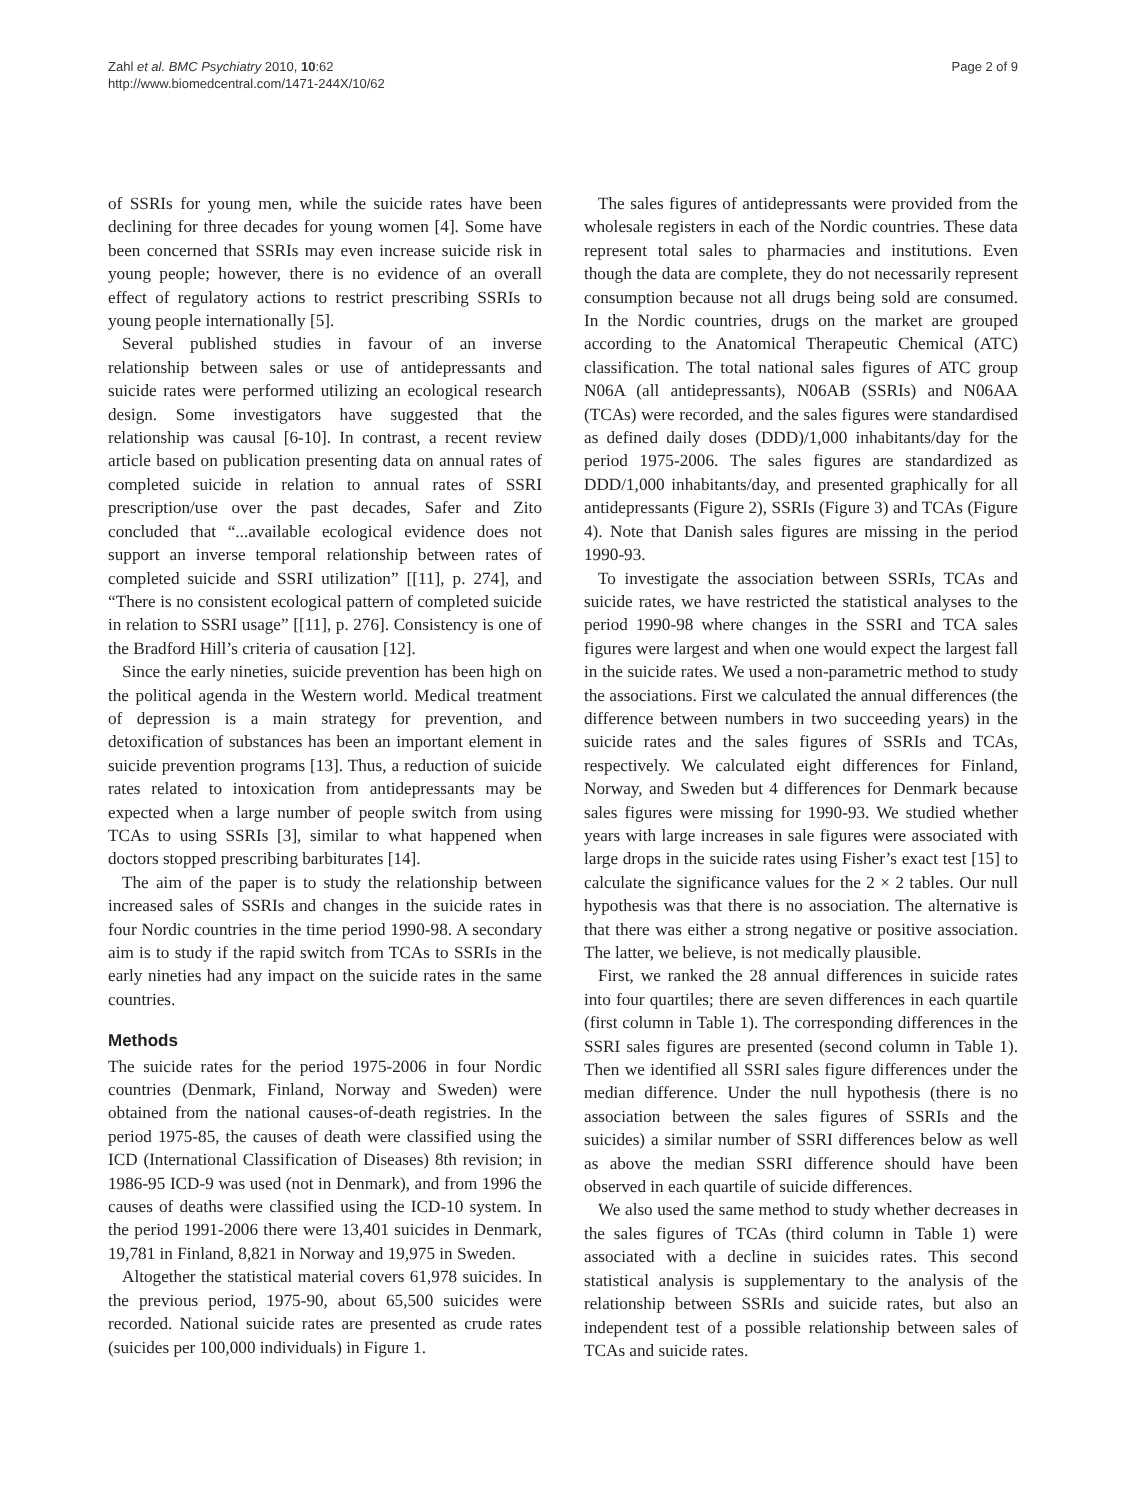Zahl et al. BMC Psychiatry 2010, 10:62
http://www.biomedcentral.com/1471-244X/10/62
Page 2 of 9
of SSRIs for young men, while the suicide rates have been declining for three decades for young women [4]. Some have been concerned that SSRIs may even increase suicide risk in young people; however, there is no evidence of an overall effect of regulatory actions to restrict prescribing SSRIs to young people internationally [5].
Several published studies in favour of an inverse relationship between sales or use of antidepressants and suicide rates were performed utilizing an ecological research design. Some investigators have suggested that the relationship was causal [6-10]. In contrast, a recent review article based on publication presenting data on annual rates of completed suicide in relation to annual rates of SSRI prescription/use over the past decades, Safer and Zito concluded that “...available ecological evidence does not support an inverse temporal relationship between rates of completed suicide and SSRI utilization” [[11], p. 274], and “There is no consistent ecological pattern of completed suicide in relation to SSRI usage” [[11], p. 276]. Consistency is one of the Bradford Hill’s criteria of causation [12].
Since the early nineties, suicide prevention has been high on the political agenda in the Western world. Medical treatment of depression is a main strategy for prevention, and detoxification of substances has been an important element in suicide prevention programs [13]. Thus, a reduction of suicide rates related to intoxication from antidepressants may be expected when a large number of people switch from using TCAs to using SSRIs [3], similar to what happened when doctors stopped prescribing barbiturates [14].
The aim of the paper is to study the relationship between increased sales of SSRIs and changes in the suicide rates in four Nordic countries in the time period 1990-98. A secondary aim is to study if the rapid switch from TCAs to SSRIs in the early nineties had any impact on the suicide rates in the same countries.
Methods
The suicide rates for the period 1975-2006 in four Nordic countries (Denmark, Finland, Norway and Sweden) were obtained from the national causes-of-death registries. In the period 1975-85, the causes of death were classified using the ICD (International Classification of Diseases) 8th revision; in 1986-95 ICD-9 was used (not in Denmark), and from 1996 the causes of deaths were classified using the ICD-10 system. In the period 1991-2006 there were 13,401 suicides in Denmark, 19,781 in Finland, 8,821 in Norway and 19,975 in Sweden.
Altogether the statistical material covers 61,978 suicides. In the previous period, 1975-90, about 65,500 suicides were recorded. National suicide rates are presented as crude rates (suicides per 100,000 individuals) in Figure 1.
The sales figures of antidepressants were provided from the wholesale registers in each of the Nordic countries. These data represent total sales to pharmacies and institutions. Even though the data are complete, they do not necessarily represent consumption because not all drugs being sold are consumed. In the Nordic countries, drugs on the market are grouped according to the Anatomical Therapeutic Chemical (ATC) classification. The total national sales figures of ATC group N06A (all antidepressants), N06AB (SSRIs) and N06AA (TCAs) were recorded, and the sales figures were standardised as defined daily doses (DDD)/1,000 inhabitants/day for the period 1975-2006. The sales figures are standardized as DDD/1,000 inhabitants/day, and presented graphically for all antidepressants (Figure 2), SSRIs (Figure 3) and TCAs (Figure 4). Note that Danish sales figures are missing in the period 1990-93.
To investigate the association between SSRIs, TCAs and suicide rates, we have restricted the statistical analyses to the period 1990-98 where changes in the SSRI and TCA sales figures were largest and when one would expect the largest fall in the suicide rates. We used a non-parametric method to study the associations. First we calculated the annual differences (the difference between numbers in two succeeding years) in the suicide rates and the sales figures of SSRIs and TCAs, respectively. We calculated eight differences for Finland, Norway, and Sweden but 4 differences for Denmark because sales figures were missing for 1990-93. We studied whether years with large increases in sale figures were associated with large drops in the suicide rates using Fisher’s exact test [15] to calculate the significance values for the 2 × 2 tables. Our null hypothesis was that there is no association. The alternative is that there was either a strong negative or positive association. The latter, we believe, is not medically plausible.
First, we ranked the 28 annual differences in suicide rates into four quartiles; there are seven differences in each quartile (first column in Table 1). The corresponding differences in the SSRI sales figures are presented (second column in Table 1). Then we identified all SSRI sales figure differences under the median difference. Under the null hypothesis (there is no association between the sales figures of SSRIs and the suicides) a similar number of SSRI differences below as well as above the median SSRI difference should have been observed in each quartile of suicide differences.
We also used the same method to study whether decreases in the sales figures of TCAs (third column in Table 1) were associated with a decline in suicides rates. This second statistical analysis is supplementary to the analysis of the relationship between SSRIs and suicide rates, but also an independent test of a possible relationship between sales of TCAs and suicide rates.